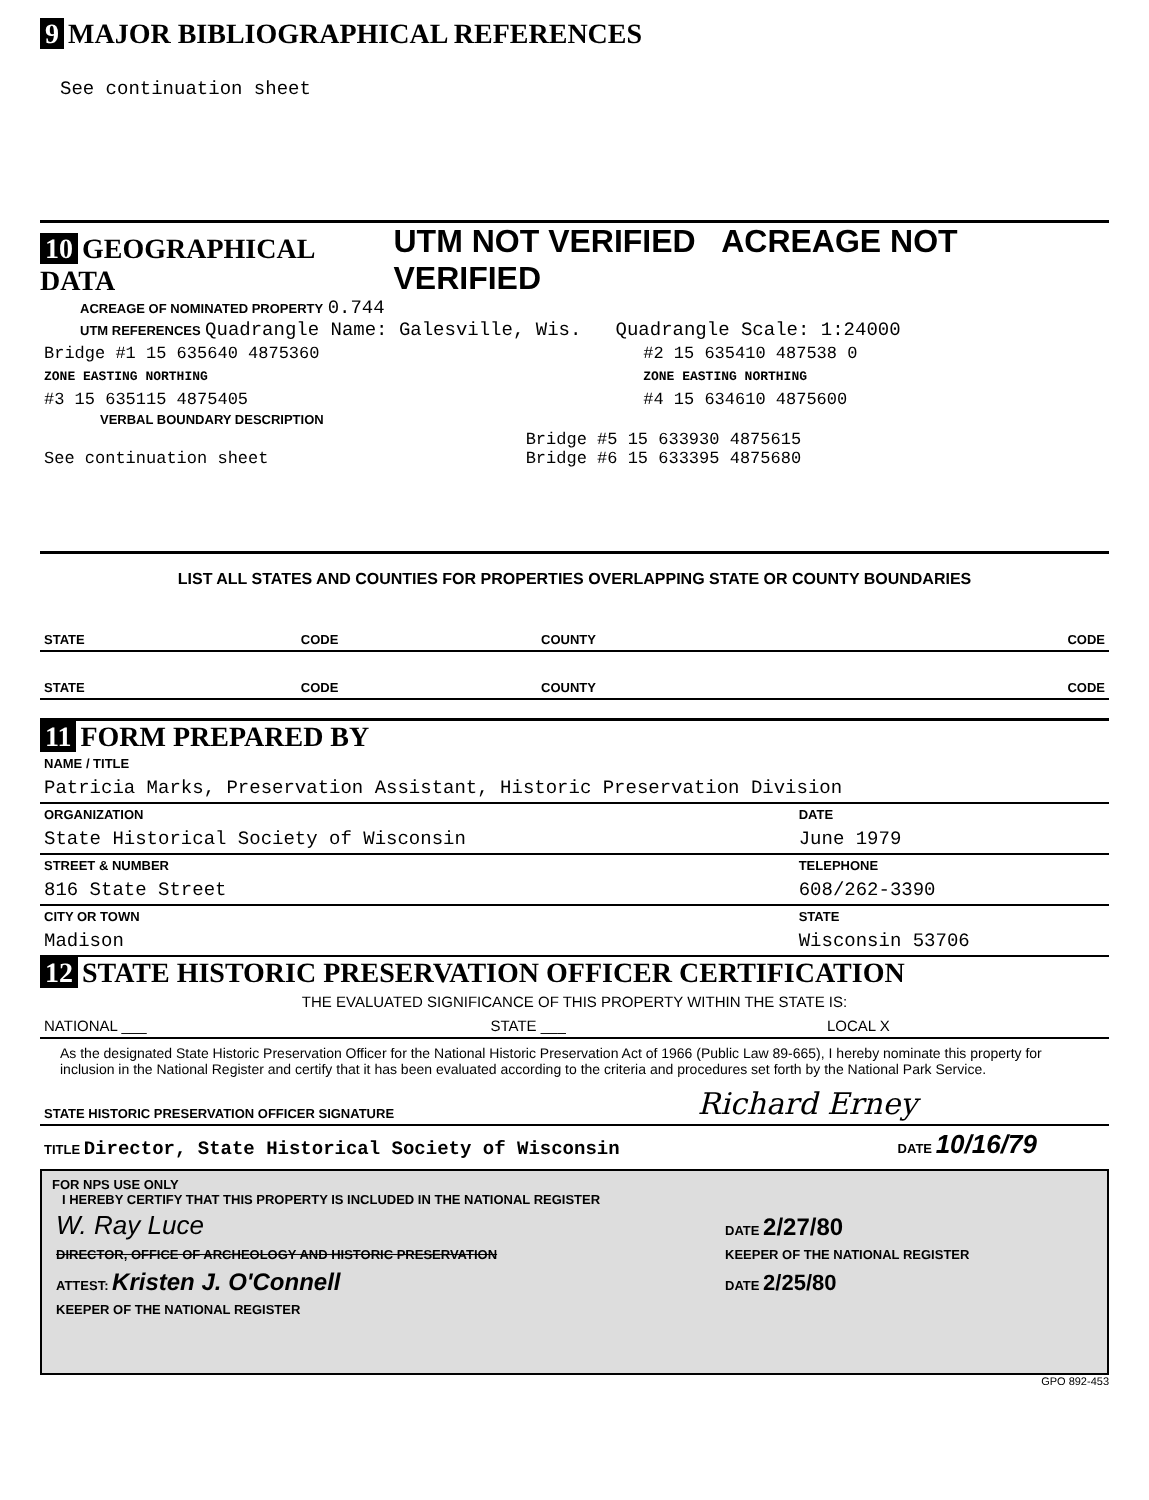9 MAJOR BIBLIOGRAPHICAL REFERENCES
See continuation sheet
10 GEOGRAPHICAL DATA
UTM NOT VERIFIED ACREAGE NOT VERIFIED
ACREAGE OF NOMINATED PROPERTY 0.744
UTM REFERENCES Quadrangle Name: Galesville, Wis. Quadrangle Scale: 1:24000
| Bridge #1 15 635640 4875360 | #2 15 635410 487538 0 |
| ZONE EASTING NORTHING | ZONE EASTING NORTHING |
| #3 15 635115 4875405 | #4 15 634610 4875600 |
VERBAL BOUNDARY DESCRIPTION
| See continuation sheet | Bridge #5 15 633930 4875615 Bridge #6 15 633395 4875680 |
LIST ALL STATES AND COUNTIES FOR PROPERTIES OVERLAPPING STATE OR COUNTY BOUNDARIES
| STATE | CODE | COUNTY | CODE |
| STATE | CODE | COUNTY | CODE |
11 FORM PREPARED BY
| NAME / TITLE | |
| Patricia Marks, Preservation Assistant, Historic Preservation Division | |
| ORGANIZATION | DATE |
| State Historical Society of Wisconsin | June 1979 |
| STREET & NUMBER | TELEPHONE |
| 816 State Street | 608/262-3390 |
| CITY OR TOWN | STATE |
| Madison | Wisconsin 53706 |
12 STATE HISTORIC PRESERVATION OFFICER CERTIFICATION
THE EVALUATED SIGNIFICANCE OF THIS PROPERTY WITHIN THE STATE IS:
| NATIONAL ___ | STATE ___ | LOCAL X |
As the designated State Historic Preservation Officer for the National Historic Preservation Act of 1966 (Public Law 89-665), I hereby nominate this property for inclusion in the National Register and certify that it has been evaluated according to the criteria and procedures set forth by the National Park Service.
| STATE HISTORIC PRESERVATION OFFICER SIGNATURE | Richard Erney |
| TITLE Director, State Historical Society of Wisconsin | DATE 10/16/79 |
FOR NPS USE ONLY
I HEREBY CERTIFY THAT THIS PROPERTY IS INCLUDED IN THE NATIONAL REGISTER
| W. Ray Luce | DATE 2/27/80 |
| DIRECTOR, OFFICE OF ARCHEOLOGY AND HISTORIC PRESERVATION | KEEPER OF THE NATIONAL REGISTER |
| ATTEST: Kristen J. O'Connell | DATE 2/25/80 |
| KEEPER OF THE NATIONAL REGISTER | |
GPO 892-453